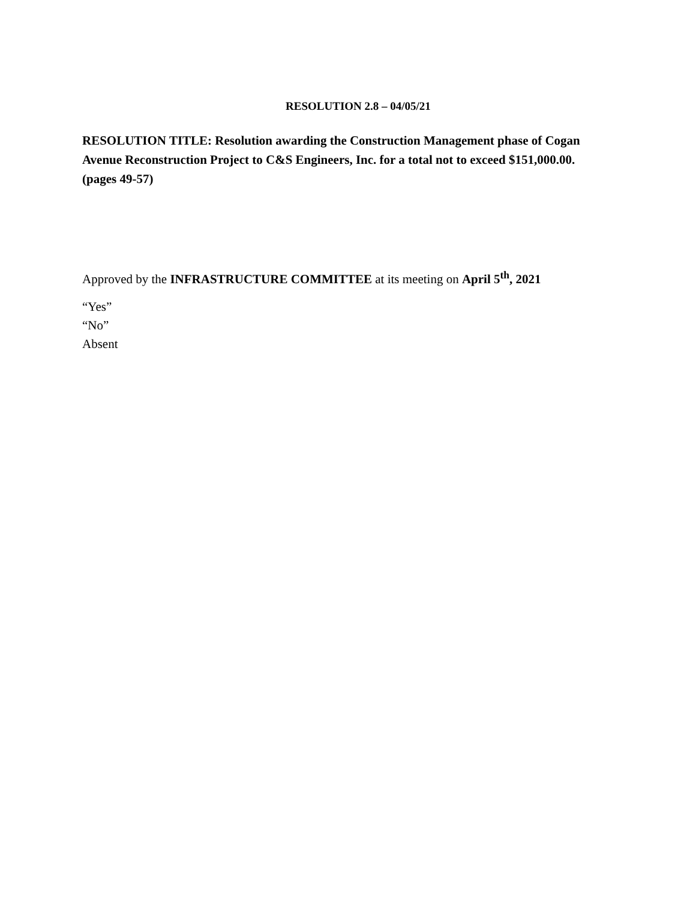RESOLUTION 2.8 – 04/05/21
RESOLUTION TITLE: Resolution awarding the Construction Management phase of Cogan Avenue Reconstruction Project to C&S Engineers, Inc. for a total not to exceed $151,000.00. (pages 49-57)
Approved by the INFRASTRUCTURE COMMITTEE at its meeting on April 5<sup>th</sup>, 2021
“Yes”
“No”
Absent